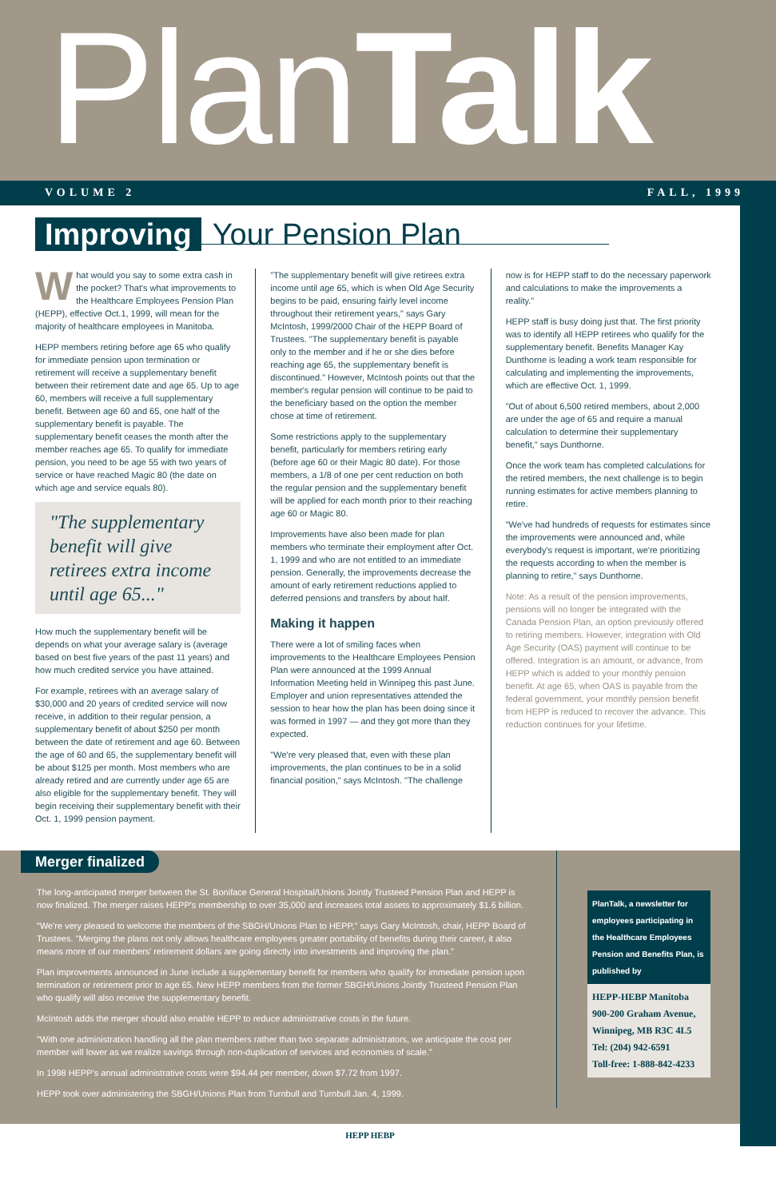PlanTalk
VOLUME 2 FALL, 1999
Improving Your Pension Plan
What would you say to some extra cash in the pocket? That's what improvements to the Healthcare Employees Pension Plan (HEPP), effective Oct.1, 1999, will mean for the majority of healthcare employees in Manitoba.
HEPP members retiring before age 65 who qualify for immediate pension upon termination or retirement will receive a supplementary benefit between their retirement date and age 65. Up to age 60, members will receive a full supplementary benefit. Between age 60 and 65, one half of the supplementary benefit is payable. The supplementary benefit ceases the month after the member reaches age 65. To qualify for immediate pension, you need to be age 55 with two years of service or have reached Magic 80 (the date on which age and service equals 80).
"The supplementary benefit will give retirees extra income until age 65..."
How much the supplementary benefit will be depends on what your average salary is (average based on best five years of the past 11 years) and how much credited service you have attained.
For example, retirees with an average salary of $30,000 and 20 years of credited service will now receive, in addition to their regular pension, a supplementary benefit of about $250 per month between the date of retirement and age 60. Between the age of 60 and 65, the supplementary benefit will be about $125 per month. Most members who are already retired and are currently under age 65 are also eligible for the supplementary benefit. They will begin receiving their supplementary benefit with their Oct. 1, 1999 pension payment.
"The supplementary benefit will give retirees extra income until age 65, which is when Old Age Security begins to be paid, ensuring fairly level income throughout their retirement years," says Gary McIntosh, 1999/2000 Chair of the HEPP Board of Trustees. "The supplementary benefit is payable only to the member and if he or she dies before reaching age 65, the supplementary benefit is discontinued." However, McIntosh points out that the member's regular pension will continue to be paid to the beneficiary based on the option the member chose at time of retirement.
Some restrictions apply to the supplementary benefit, particularly for members retiring early (before age 60 or their Magic 80 date). For those members, a 1/8 of one per cent reduction on both the regular pension and the supplementary benefit will be applied for each month prior to their reaching age 60 or Magic 80.
Improvements have also been made for plan members who terminate their employment after Oct. 1, 1999 and who are not entitled to an immediate pension. Generally, the improvements decrease the amount of early retirement reductions applied to deferred pensions and transfers by about half.
Making it happen
There were a lot of smiling faces when improvements to the Healthcare Employees Pension Plan were announced at the 1999 Annual Information Meeting held in Winnipeg this past June. Employer and union representatives attended the session to hear how the plan has been doing since it was formed in 1997 — and they got more than they expected.
"We're very pleased that, even with these plan improvements, the plan continues to be in a solid financial position," says McIntosh. "The challenge
now is for HEPP staff to do the necessary paperwork and calculations to make the improvements a reality."
HEPP staff is busy doing just that. The first priority was to identify all HEPP retirees who qualify for the supplementary benefit. Benefits Manager Kay Dunthorne is leading a work team responsible for calculating and implementing the improvements, which are effective Oct. 1, 1999.
"Out of about 6,500 retired members, about 2,000 are under the age of 65 and require a manual calculation to determine their supplementary benefit," says Dunthorne.
Once the work team has completed calculations for the retired members, the next challenge is to begin running estimates for active members planning to retire.
"We've had hundreds of requests for estimates since the improvements were announced and, while everybody's request is important, we're prioritizing the requests according to when the member is planning to retire," says Dunthorne.
Note: As a result of the pension improvements, pensions will no longer be integrated with the Canada Pension Plan, an option previously offered to retiring members. However, integration with Old Age Security (OAS) payment will continue to be offered. Integration is an amount, or advance, from HEPP which is added to your monthly pension benefit. At age 65, when OAS is payable from the federal government, your monthly pension benefit from HEPP is reduced to recover the advance. This reduction continues for your lifetime.
Merger finalized
The long-anticipated merger between the St. Boniface General Hospital/Unions Jointly Trusteed Pension Plan and HEPP is now finalized. The merger raises HEPP's membership to over 35,000 and increases total assets to approximately $1.6 billion.
"We're very pleased to welcome the members of the SBGH/Unions Plan to HEPP," says Gary McIntosh, chair, HEPP Board of Trustees. "Merging the plans not only allows healthcare employees greater portability of benefits during their career, it also means more of our members' retirement dollars are going directly into investments and improving the plan."
Plan improvements announced in June include a supplementary benefit for members who qualify for immediate pension upon termination or retirement prior to age 65. New HEPP members from the former SBGH/Unions Jointly Trusteed Pension Plan who qualify will also receive the supplementary benefit.
McIntosh adds the merger should also enable HEPP to reduce administrative costs in the future.
"With one administration handling all the plan members rather than two separate administrators, we anticipate the cost per member will lower as we realize savings through non-duplication of services and economies of scale."
In 1998 HEPP's annual administrative costs were $94.44 per member, down $7.72 from 1997.
HEPP took over administering the SBGH/Unions Plan from Turnbull and Turnbull Jan. 4, 1999.
PlanTalk, a newsletter for employees participating in the Healthcare Employees Pension and Benefits Plan, is published by
HEPP-HEBP Manitoba
900-200 Graham Avenue,
Winnipeg, MB R3C 4L5
Tel: (204) 942-6591
Toll-free: 1-888-842-4233
HEPP HEBP